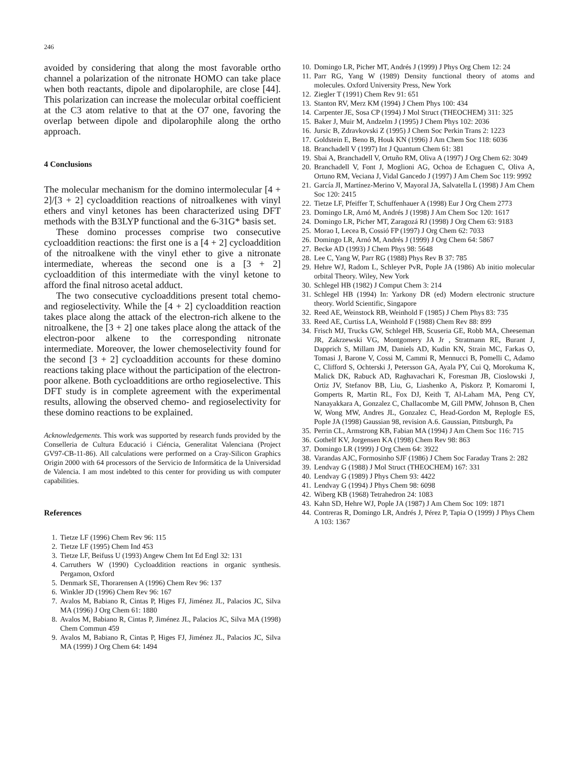246
avoided by considering that along the most favorable ortho channel a polarization of the nitronate HOMO can take place when both reactants, dipole and dipolarophile, are close [44]. This polarization can increase the molecular orbital coefficient at the C3 atom relative to that at the O7 one, favoring the overlap between dipole and dipolarophile along the ortho approach.
4 Conclusions
The molecular mechanism for the domino intermolecular [4 + 2]/[3 + 2] cycloaddition reactions of nitroalkenes with vinyl ethers and vinyl ketones has been characterized using DFT methods with the B3LYP functional and the 6-31G* basis set.
These domino processes comprise two consecutive cycloaddition reactions: the first one is a [4 + 2] cycloaddition of the nitroalkene with the vinyl ether to give a nitronate intermediate, whereas the second one is a [3 + 2] cycloaddition of this intermediate with the vinyl ketone to afford the final nitroso acetal adduct.
The two consecutive cycloadditions present total chemo- and regioselectivity. While the [4 + 2] cycloaddition reaction takes place along the attack of the electron-rich alkene to the nitroalkene, the [3 + 2] one takes place along the attack of the electron-poor alkene to the corresponding nitronate intermediate. Moreover, the lower chemoselectivity found for the second [3 + 2] cycloaddition accounts for these domino reactions taking place without the participation of the electron-poor alkene. Both cycloadditions are ortho regioselective. This DFT study is in complete agreement with the experimental results, allowing the observed chemo- and regioselectivity for these domino reactions to be explained.
Acknowledgements. This work was supported by research funds provided by the Conselleria de Cultura Educació i Ciéncia, Generalitat Valenciana (Project GV97-CB-11-86). All calculations were performed on a Cray-Silicon Graphics Origin 2000 with 64 processors of the Servicio de Informática de la Universidad de Valencia. I am most indebted to this center for providing us with computer capabilities.
References
1. Tietze LF (1996) Chem Rev 96: 115
2. Tietze LF (1995) Chem Ind 453
3. Tietze LF, Beifuss U (1993) Angew Chem Int Ed Engl 32: 131
4. Carruthers W (1990) Cycloaddition reactions in organic synthesis. Pergamon, Oxford
5. Denmark SE, Thorarensen A (1996) Chem Rev 96: 137
6. Winkler JD (1996) Chem Rev 96: 167
7. Avalos M, Babiano R, Cintas P, Higes FJ, Jiménez JL, Palacios JC, Silva MA (1996) J Org Chem 61: 1880
8. Avalos M, Babiano R, Cintas P, Jiménez JL, Palacios JC, Silva MA (1998) Chem Commun 459
9. Avalos M, Babiano R, Cintas P, Higes FJ, Jiménez JL, Palacios JC, Silva MA (1999) J Org Chem 64: 1494
10. Domingo LR, Picher MT, Andrés J (1999) J Phys Org Chem 12: 24
11. Parr RG, Yang W (1989) Density functional theory of atoms and molecules. Oxford University Press, New York
12. Ziegler T (1991) Chem Rev 91: 651
13. Stanton RV, Merz KM (1994) J Chem Phys 100: 434
14. Carpenter JE, Sosa CP (1994) J Mol Struct (THEOCHEM) 311: 325
15. Baker J, Muir M, Andzelm J (1995) J Chem Phys 102: 2036
16. Jursic B, Zdravkovski Z (1995) J Chem Soc Perkin Trans 2: 1223
17. Goldstein E, Beno B, Houk KN (1996) J Am Chem Soc 118: 6036
18. Branchadell V (1997) Int J Quantum Chem 61: 381
19. Sbai A, Branchadell V, Ortuño RM, Oliva A (1997) J Org Chem 62: 3049
20. Branchadell V, Font J, Moglioni AG, Ochoa de Echaguen C, Oliva A, Ortuno RM, Veciana J, Vidal Gancedo J (1997) J Am Chem Soc 119: 9992
21. García JI, Martínez-Merino V, Mayoral JA, Salvatella L (1998) J Am Chem Soc 120: 2415
22. Tietze LF, Pfeiffer T, Schuffenhauer A (1998) Eur J Org Chem 2773
23. Domingo LR, Arnó M, Andrés J (1998) J Am Chem Soc 120: 1617
24. Domingo LR, Picher MT, Zaragozá RJ (1998) J Org Chem 63: 9183
25. Morao I, Lecea B, Cossió FP (1997) J Org Chem 62: 7033
26. Domingo LR, Arnó M, Andrés J (1999) J Org Chem 64: 5867
27. Becke AD (1993) J Chem Phys 98: 5648
28. Lee C, Yang W, Parr RG (1988) Phys Rev B 37: 785
29. Hehre WJ, Radom L, Schleyer PvR, Pople JA (1986) Ab initio molecular orbital Theory. Wiley, New York
30. Schlegel HB (1982) J Comput Chem 3: 214
31. Schlegel HB (1994) In: Yarkony DR (ed) Modern electronic structure theory. World Scientific, Singapore
32. Reed AE, Weinstock RB, Weinhold F (1985) J Chem Phys 83: 735
33. Reed AE, Curtiss LA, Weinhold F (1988) Chem Rev 88: 899
34. Frisch MJ, Trucks GW, Schlegel HB, Scuseria GE, Robb MA, Cheeseman JR, Zakrzewski VG, Montgomery JA Jr , Stratmann RE, Burant J, Dapprich S, Millam JM, Daniels AD, Kudin KN, Strain MC, Farkas O, Tomasi J, Barone V, Cossi M, Cammi R, Mennucci B, Pomelli C, Adamo C, Clifford S, Ochterski J, Petersson GA, Ayala PY, Cui Q, Morokuma K, Malick DK, Rabuck AD, Raghavachari K, Foresman JB, Cioslowski J, Ortiz JV, Stefanov BB, Liu, G, Liashenko A, Piskorz P, Komaromi I, Gomperts R, Martin RL, Fox DJ, Keith T, Al-Laham MA, Peng CY, Nanayakkara A, Gonzalez C, Challacombe M, Gill PMW, Johnson B, Chen W, Wong MW, Andres JL, Gonzalez C, Head-Gordon M, Replogle ES, Pople JA (1998) Gaussian 98, revision A.6. Gaussian, Pittsburgh, Pa
35. Perrin CL, Armstrong KB, Fabian MA (1994) J Am Chem Soc 116: 715
36. Gothelf KV, Jorgensen KA (1998) Chem Rev 98: 863
37. Domingo LR (1999) J Org Chem 64: 3922
38. Varandas AJC, Formosinho SJF (1986) J Chem Soc Faraday Trans 2: 282
39. Lendvay G (1988) J Mol Struct (THEOCHEM) 167: 331
40. Lendvay G (1989) J Phys Chem 93: 4422
41. Lendvay G (1994) J Phys Chem 98: 6098
42. Wiberg KB (1968) Tetrahedron 24: 1083
43. Kahn SD, Hehre WJ, Pople JA (1987) J Am Chem Soc 109: 1871
44. Contreras R, Domingo LR, Andrés J, Pérez P, Tapia O (1999) J Phys Chem A 103: 1367